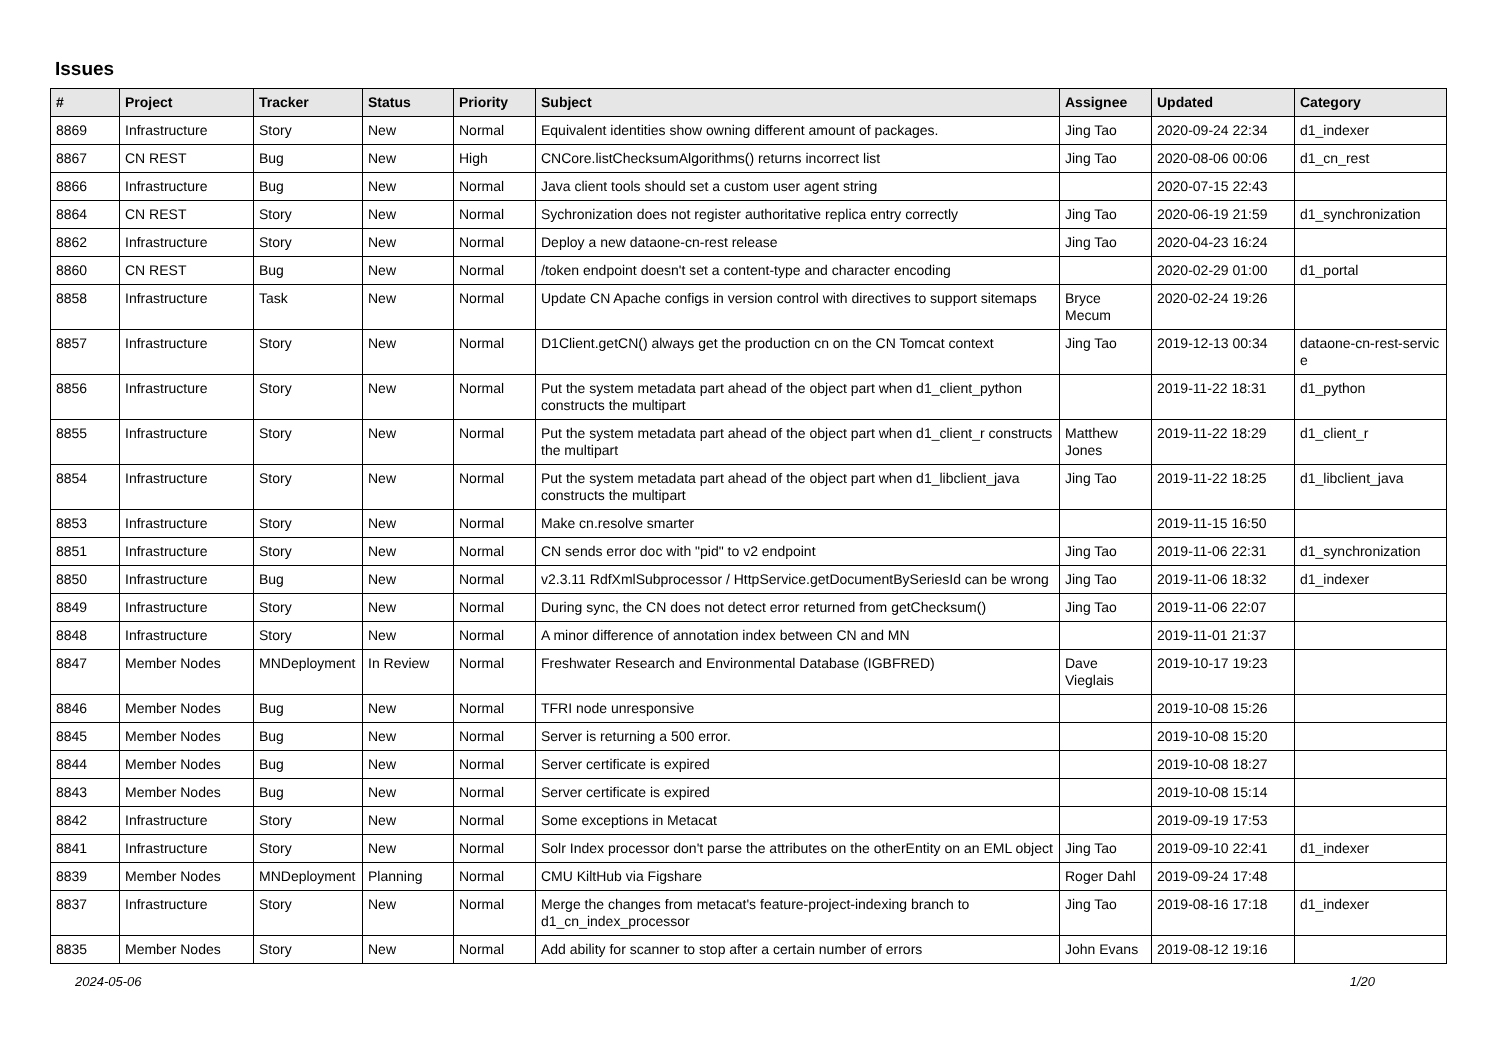Issues
| # | Project | Tracker | Status | Priority | Subject | Assignee | Updated | Category |
| --- | --- | --- | --- | --- | --- | --- | --- | --- |
| 8869 | Infrastructure | Story | New | Normal | Equivalent identities show owning different amount of packages. | Jing Tao | 2020-09-24 22:34 | d1_indexer |
| 8867 | CN REST | Bug | New | High | CNCore.listChecksumAlgorithms() returns incorrect list | Jing Tao | 2020-08-06 00:06 | d1_cn_rest |
| 8866 | Infrastructure | Bug | New | Normal | Java client tools should set a custom user agent string | | 2020-07-15 22:43 | |
| 8864 | CN REST | Story | New | Normal | Sychronization does not register authoritative replica entry correctly | Jing Tao | 2020-06-19 21:59 | d1_synchronization |
| 8862 | Infrastructure | Story | New | Normal | Deploy a new dataone-cn-rest release | Jing Tao | 2020-04-23 16:24 | |
| 8860 | CN REST | Bug | New | Normal | /token endpoint doesn't set a content-type and character encoding | | 2020-02-29 01:00 | d1_portal |
| 8858 | Infrastructure | Task | New | Normal | Update CN Apache configs in version control with directives to support sitemaps | Bryce Mecum | 2020-02-24 19:26 | |
| 8857 | Infrastructure | Story | New | Normal | D1Client.getCN() always get the production cn on the CN Tomcat context | Jing Tao | 2019-12-13 00:34 | dataone-cn-rest-servic e |
| 8856 | Infrastructure | Story | New | Normal | Put the system metadata part ahead of the object part when d1_client_python constructs the multipart | | 2019-11-22 18:31 | d1_python |
| 8855 | Infrastructure | Story | New | Normal | Put the system metadata part ahead of the object part when d1_client_r constructs the multipart | Matthew Jones | 2019-11-22 18:29 | d1_client_r |
| 8854 | Infrastructure | Story | New | Normal | Put the system metadata part ahead of the object part when d1_libclient_java constructs the multipart | Jing Tao | 2019-11-22 18:25 | d1_libclient_java |
| 8853 | Infrastructure | Story | New | Normal | Make cn.resolve smarter | | 2019-11-15 16:50 | |
| 8851 | Infrastructure | Story | New | Normal | CN sends error doc with "pid" to v2 endpoint | Jing Tao | 2019-11-06 22:31 | d1_synchronization |
| 8850 | Infrastructure | Bug | New | Normal | v2.3.11 RdfXmlSubprocessor / HttpService.getDocumentBySeriesId can be wrong | Jing Tao | 2019-11-06 18:32 | d1_indexer |
| 8849 | Infrastructure | Story | New | Normal | During sync, the CN does not detect error returned from getChecksum() | Jing Tao | 2019-11-06 22:07 | |
| 8848 | Infrastructure | Story | New | Normal | A minor difference of annotation index between CN and MN | | 2019-11-01 21:37 | |
| 8847 | Member Nodes | MNDeployment | In Review | Normal | Freshwater Research and Environmental Database (IGBFRED) | Dave Vieglais | 2019-10-17 19:23 | |
| 8846 | Member Nodes | Bug | New | Normal | TFRI node unresponsive | | 2019-10-08 15:26 | |
| 8845 | Member Nodes | Bug | New | Normal | Server is returning a 500 error. | | 2019-10-08 15:20 | |
| 8844 | Member Nodes | Bug | New | Normal | Server certificate is expired | | 2019-10-08 18:27 | |
| 8843 | Member Nodes | Bug | New | Normal | Server certificate is expired | | 2019-10-08 15:14 | |
| 8842 | Infrastructure | Story | New | Normal | Some exceptions in Metacat | | 2019-09-19 17:53 | |
| 8841 | Infrastructure | Story | New | Normal | Solr Index processor don't parse the attributes on the otherEntity on an EML object | Jing Tao | 2019-09-10 22:41 | d1_indexer |
| 8839 | Member Nodes | MNDeployment | Planning | Normal | CMU KiltHub via Figshare | Roger Dahl | 2019-09-24 17:48 | |
| 8837 | Infrastructure | Story | New | Normal | Merge the changes from metacat's feature-project-indexing branch to d1_cn_index_processor | Jing Tao | 2019-08-16 17:18 | d1_indexer |
| 8835 | Member Nodes | Story | New | Normal | Add ability for scanner to stop after a certain number of errors | John Evans | 2019-08-12 19:16 | |
2024-05-06 1/20